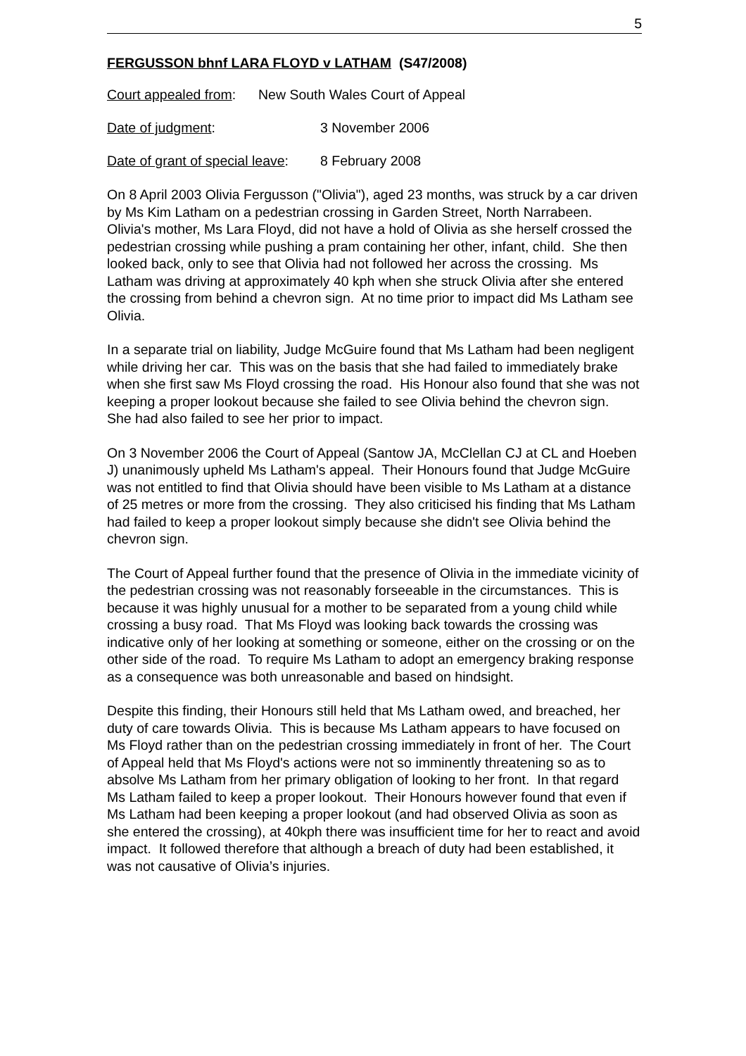5
FERGUSSON bhnf LARA FLOYD v LATHAM (S47/2008)
Court appealed from: New South Wales Court of Appeal
Date of judgment: 3 November 2006
Date of grant of special leave: 8 February 2008
On 8 April 2003 Olivia Fergusson ("Olivia"), aged 23 months, was struck by a car driven by Ms Kim Latham on a pedestrian crossing in Garden Street, North Narrabeen. Olivia's mother, Ms Lara Floyd, did not have a hold of Olivia as she herself crossed the pedestrian crossing while pushing a pram containing her other, infant, child. She then looked back, only to see that Olivia had not followed her across the crossing. Ms Latham was driving at approximately 40 kph when she struck Olivia after she entered the crossing from behind a chevron sign. At no time prior to impact did Ms Latham see Olivia.
In a separate trial on liability, Judge McGuire found that Ms Latham had been negligent while driving her car. This was on the basis that she had failed to immediately brake when she first saw Ms Floyd crossing the road. His Honour also found that she was not keeping a proper lookout because she failed to see Olivia behind the chevron sign. She had also failed to see her prior to impact.
On 3 November 2006 the Court of Appeal (Santow JA, McClellan CJ at CL and Hoeben J) unanimously upheld Ms Latham's appeal. Their Honours found that Judge McGuire was not entitled to find that Olivia should have been visible to Ms Latham at a distance of 25 metres or more from the crossing. They also criticised his finding that Ms Latham had failed to keep a proper lookout simply because she didn't see Olivia behind the chevron sign.
The Court of Appeal further found that the presence of Olivia in the immediate vicinity of the pedestrian crossing was not reasonably forseeable in the circumstances. This is because it was highly unusual for a mother to be separated from a young child while crossing a busy road. That Ms Floyd was looking back towards the crossing was indicative only of her looking at something or someone, either on the crossing or on the other side of the road. To require Ms Latham to adopt an emergency braking response as a consequence was both unreasonable and based on hindsight.
Despite this finding, their Honours still held that Ms Latham owed, and breached, her duty of care towards Olivia. This is because Ms Latham appears to have focused on Ms Floyd rather than on the pedestrian crossing immediately in front of her. The Court of Appeal held that Ms Floyd's actions were not so imminently threatening so as to absolve Ms Latham from her primary obligation of looking to her front. In that regard Ms Latham failed to keep a proper lookout. Their Honours however found that even if Ms Latham had been keeping a proper lookout (and had observed Olivia as soon as she entered the crossing), at 40kph there was insufficient time for her to react and avoid impact. It followed therefore that although a breach of duty had been established, it was not causative of Olivia’s injuries.